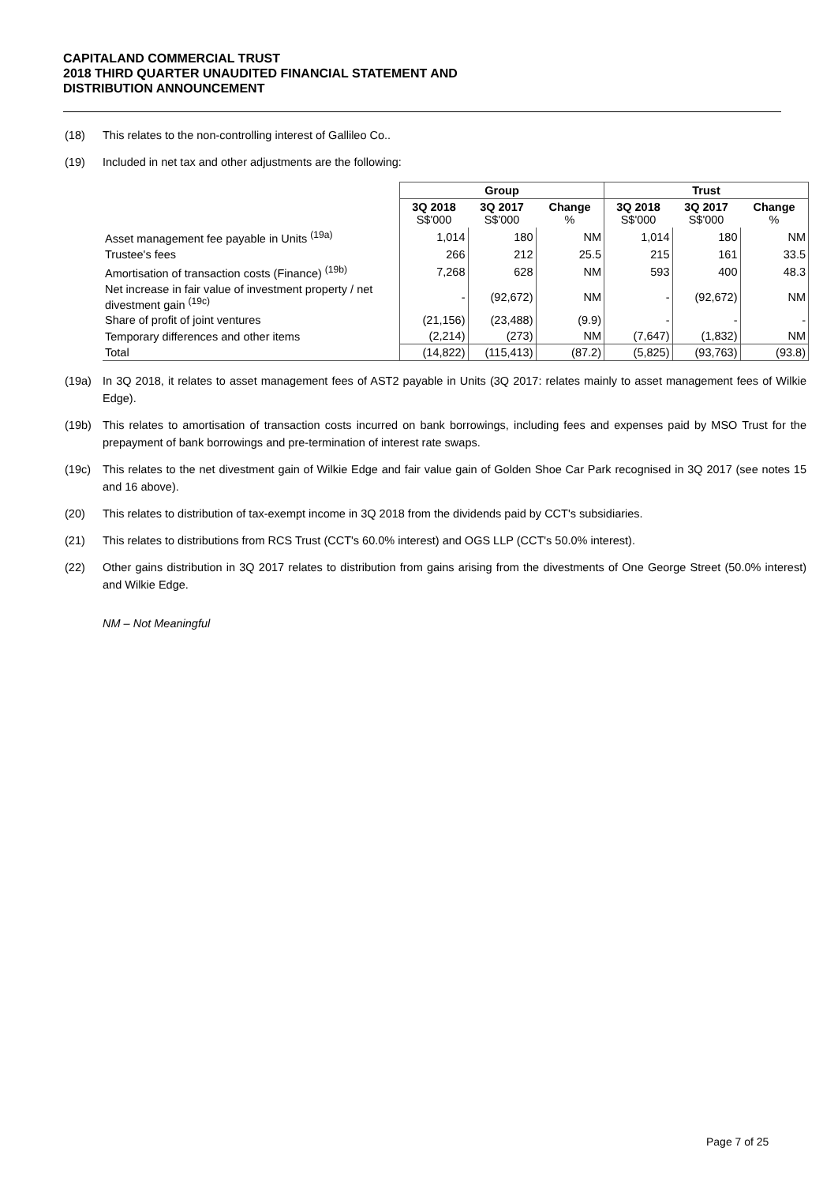CAPITALAND COMMERCIAL TRUST
2018 THIRD QUARTER UNAUDITED FINANCIAL STATEMENT AND
DISTRIBUTION ANNOUNCEMENT
(18) This relates to the non-controlling interest of Gallileo Co..
(19) Included in net tax and other adjustments are the following:
| | Group | | | Trust | | |
| | 3Q 2018 S$'000 | 3Q 2017 S$'000 | Change % | 3Q 2018 S$'000 | 3Q 2017 S$'000 | Change % |
| Asset management fee payable in Units <sup>(19a)</sup> | 1,014 | 180 | NM | 1,014 | 180 | NM |
| Trustee's fees | 266 | 212 | 25.5 | 215 | 161 | 33.5 |
| Amortisation of transaction costs (Finance) <sup>(19b)</sup> | 7,268 | 628 | NM | 593 | 400 | 48.3 |
| Net increase in fair value of investment property / net divestment gain <sup>(19c)</sup> | - | (92,672) | NM | - | (92,672) | NM |
| Share of profit of joint ventures | (21,156) | (23,488) | (9.9) | - | - | - |
| Temporary differences and other items | (2,214) | (273) | NM | (7,647) | (1,832) | NM |
| Total | (14,822) | (115,413) | (87.2) | (5,825) | (93,763) | (93.8) |
(19a) In 3Q 2018, it relates to asset management fees of AST2 payable in Units (3Q 2017: relates mainly to asset management fees of Wilkie Edge).
(19b) This relates to amortisation of transaction costs incurred on bank borrowings, including fees and expenses paid by MSO Trust for the prepayment of bank borrowings and pre-termination of interest rate swaps.
(19c) This relates to the net divestment gain of Wilkie Edge and fair value gain of Golden Shoe Car Park recognised in 3Q 2017 (see notes 15 and 16 above).
(20) This relates to distribution of tax-exempt income in 3Q 2018 from the dividends paid by CCT's subsidiaries.
(21) This relates to distributions from RCS Trust (CCT's 60.0% interest) and OGS LLP (CCT's 50.0% interest).
(22) Other gains distribution in 3Q 2017 relates to distribution from gains arising from the divestments of One George Street (50.0% interest) and Wilkie Edge.
NM – Not Meaningful
Page 7 of 25